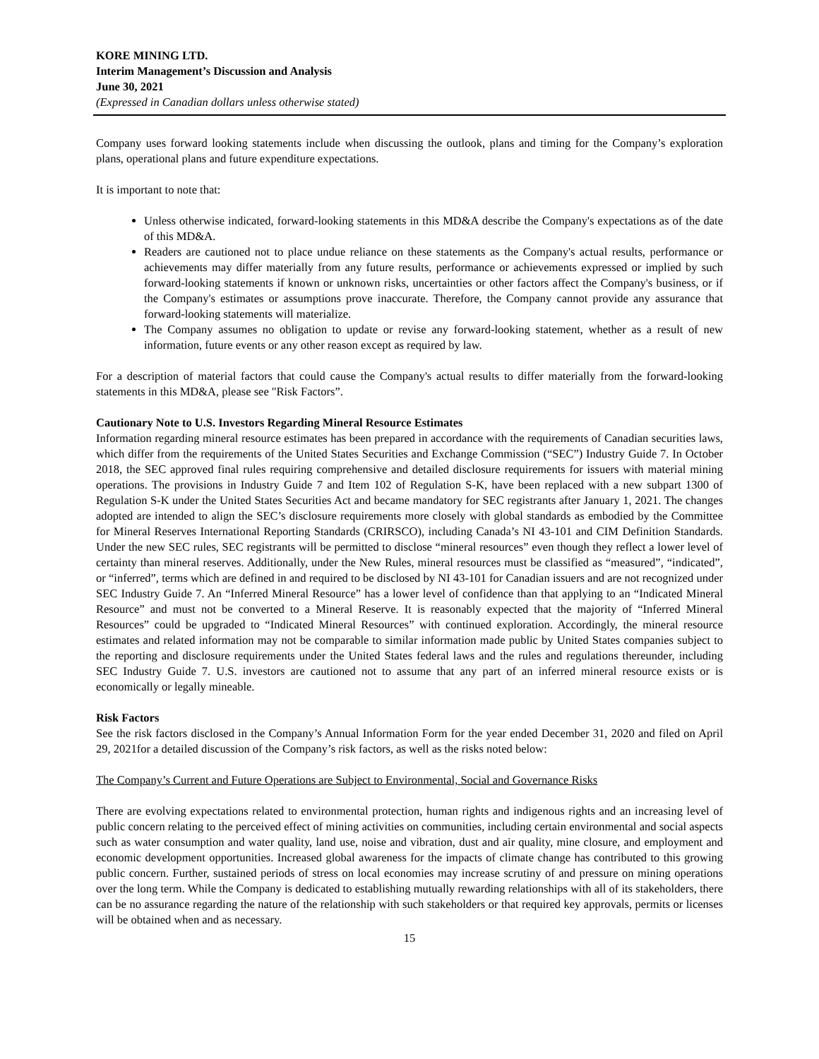KORE MINING LTD.
Interim Management’s Discussion and Analysis
June 30, 2021
(Expressed in Canadian dollars unless otherwise stated)
Company uses forward looking statements include when discussing the outlook, plans and timing for the Company’s exploration plans, operational plans and future expenditure expectations.
It is important to note that:
Unless otherwise indicated, forward-looking statements in this MD&A describe the Company's expectations as of the date of this MD&A.
Readers are cautioned not to place undue reliance on these statements as the Company's actual results, performance or achievements may differ materially from any future results, performance or achievements expressed or implied by such forward-looking statements if known or unknown risks, uncertainties or other factors affect the Company's business, or if the Company's estimates or assumptions prove inaccurate. Therefore, the Company cannot provide any assurance that forward-looking statements will materialize.
The Company assumes no obligation to update or revise any forward-looking statement, whether as a result of new information, future events or any other reason except as required by law.
For a description of material factors that could cause the Company's actual results to differ materially from the forward-looking statements in this MD&A, please see "Risk Factors”.
Cautionary Note to U.S. Investors Regarding Mineral Resource Estimates
Information regarding mineral resource estimates has been prepared in accordance with the requirements of Canadian securities laws, which differ from the requirements of the United States Securities and Exchange Commission (“SEC”) Industry Guide 7. In October 2018, the SEC approved final rules requiring comprehensive and detailed disclosure requirements for issuers with material mining operations. The provisions in Industry Guide 7 and Item 102 of Regulation S-K, have been replaced with a new subpart 1300 of Regulation S-K under the United States Securities Act and became mandatory for SEC registrants after January 1, 2021. The changes adopted are intended to align the SEC’s disclosure requirements more closely with global standards as embodied by the Committee for Mineral Reserves International Reporting Standards (CRIRSCO), including Canada’s NI 43-101 and CIM Definition Standards. Under the new SEC rules, SEC registrants will be permitted to disclose “mineral resources” even though they reflect a lower level of certainty than mineral reserves. Additionally, under the New Rules, mineral resources must be classified as “measured”, “indicated”, or “inferred”, terms which are defined in and required to be disclosed by NI 43-101 for Canadian issuers and are not recognized under SEC Industry Guide 7. An “Inferred Mineral Resource” has a lower level of confidence than that applying to an “Indicated Mineral Resource” and must not be converted to a Mineral Reserve. It is reasonably expected that the majority of “Inferred Mineral Resources” could be upgraded to “Indicated Mineral Resources” with continued exploration. Accordingly, the mineral resource estimates and related information may not be comparable to similar information made public by United States companies subject to the reporting and disclosure requirements under the United States federal laws and the rules and regulations thereunder, including SEC Industry Guide 7. U.S. investors are cautioned not to assume that any part of an inferred mineral resource exists or is economically or legally mineable.
Risk Factors
See the risk factors disclosed in the Company’s Annual Information Form for the year ended December 31, 2020 and filed on April 29, 2021for a detailed discussion of the Company’s risk factors, as well as the risks noted below:
The Company’s Current and Future Operations are Subject to Environmental, Social and Governance Risks
There are evolving expectations related to environmental protection, human rights and indigenous rights and an increasing level of public concern relating to the perceived effect of mining activities on communities, including certain environmental and social aspects such as water consumption and water quality, land use, noise and vibration, dust and air quality, mine closure, and employment and economic development opportunities. Increased global awareness for the impacts of climate change has contributed to this growing public concern. Further, sustained periods of stress on local economies may increase scrutiny of and pressure on mining operations over the long term. While the Company is dedicated to establishing mutually rewarding relationships with all of its stakeholders, there can be no assurance regarding the nature of the relationship with such stakeholders or that required key approvals, permits or licenses will be obtained when and as necessary.
15